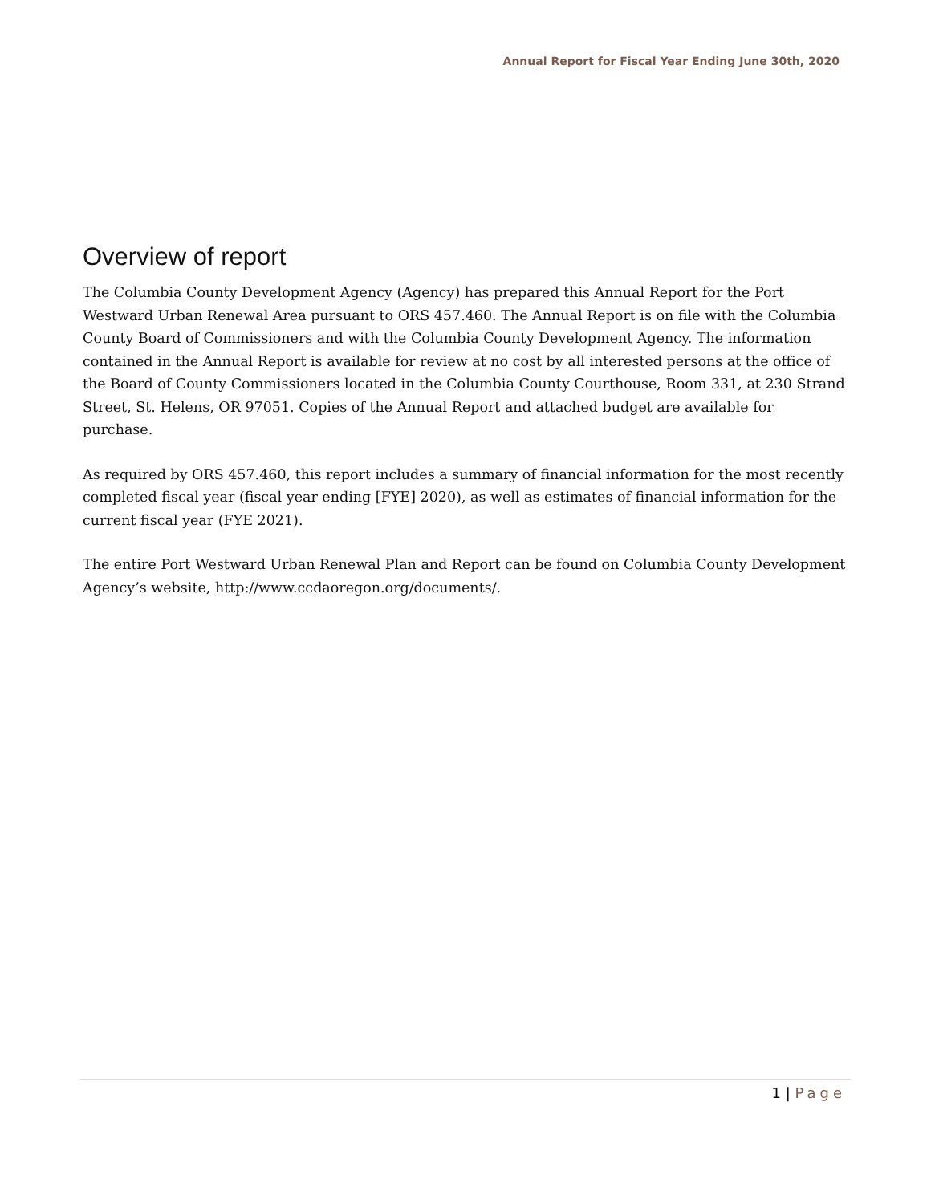Annual Report for Fiscal Year Ending June 30th, 2020
Overview of report
The Columbia County Development Agency (Agency) has prepared this Annual Report for the Port Westward Urban Renewal Area pursuant to ORS 457.460. The Annual Report is on file with the Columbia County Board of Commissioners and with the Columbia County Development Agency. The information contained in the Annual Report is available for review at no cost by all interested persons at the office of the Board of County Commissioners located in the Columbia County Courthouse, Room 331, at 230 Strand Street, St. Helens, OR 97051. Copies of the Annual Report and attached budget are available for purchase.
As required by ORS 457.460, this report includes a summary of financial information for the most recently completed fiscal year (fiscal year ending [FYE] 2020), as well as estimates of financial information for the current fiscal year (FYE 2021).
The entire Port Westward Urban Renewal Plan and Report can be found on Columbia County Development Agency’s website, http://www.ccdaoregon.org/documents/.
1 | Page